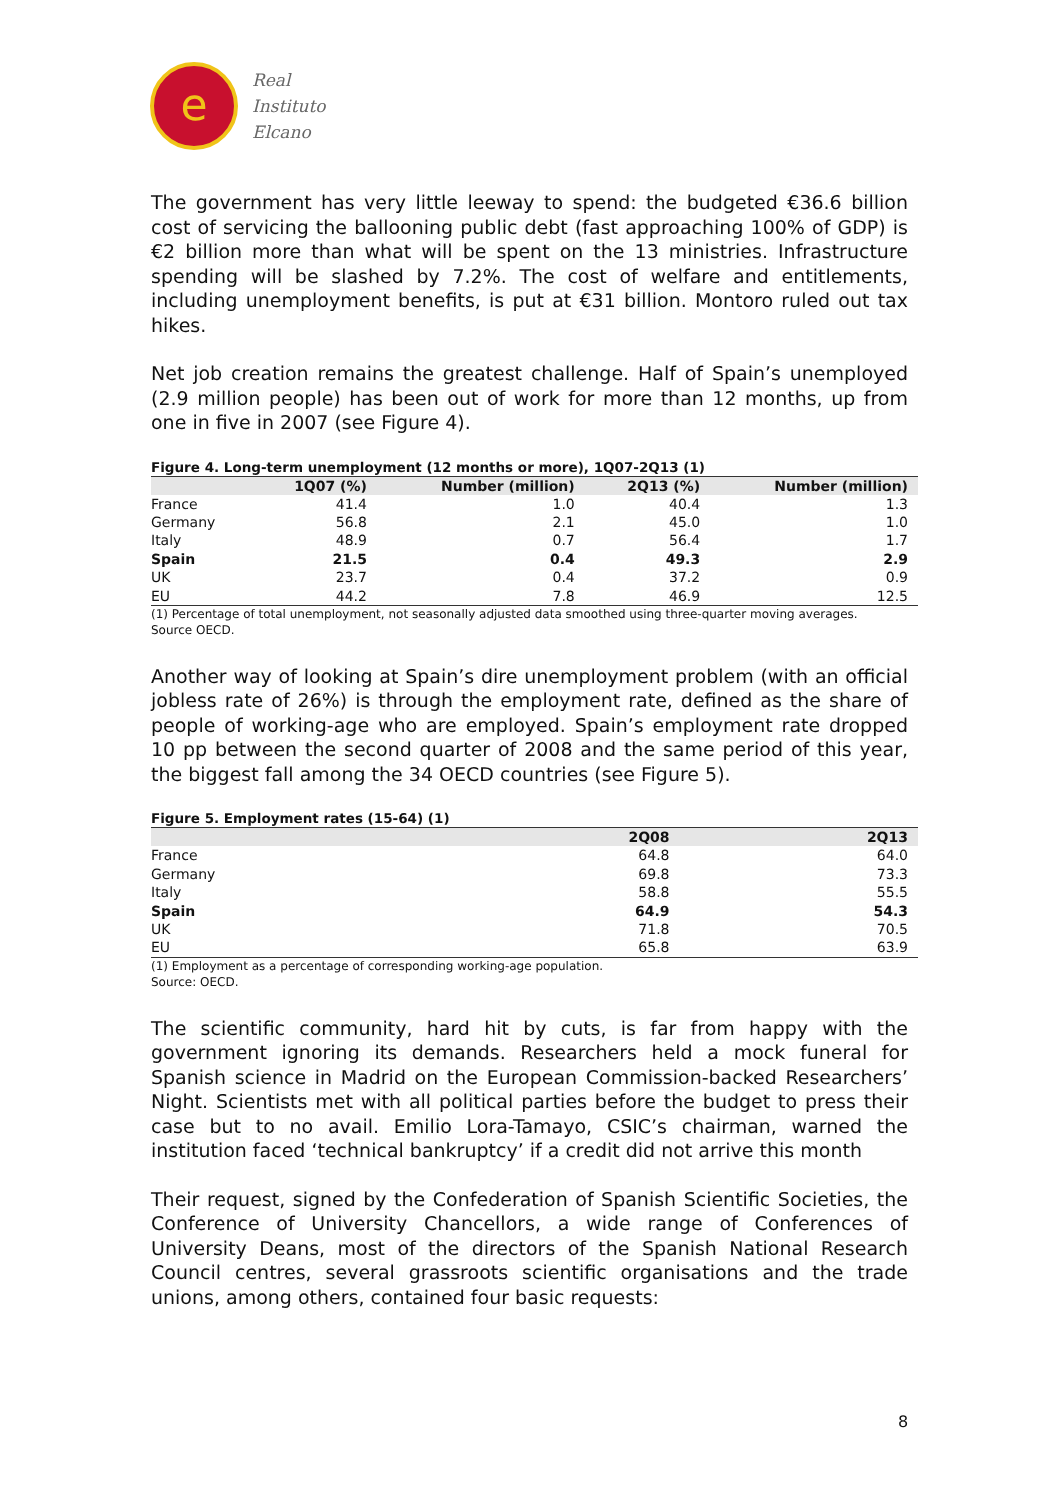e
Real
Instituto
Elcano
The government has very little leeway to spend: the budgeted €36.6 billion cost of servicing the ballooning public debt (fast approaching 100% of GDP) is €2 billion more than what will be spent on the 13 ministries. Infrastructure spending will be slashed by 7.2%. The cost of welfare and entitlements, including unemployment benefits, is put at €31 billion. Montoro ruled out tax hikes.
Net job creation remains the greatest challenge. Half of Spain’s unemployed (2.9 million people) has been out of work for more than 12 months, up from one in five in 2007 (see Figure 4).
Figure 4. Long-term unemployment (12 months or more), 1Q07-2Q13 (1)
| | 1Q07 (%) | Number (million) | 2Q13 (%) | Number (million) |
| --- | --- | --- | --- | --- |
| France | 41.4 | 1.0 | 40.4 | 1.3 |
| Germany | 56.8 | 2.1 | 45.0 | 1.0 |
| Italy | 48.9 | 0.7 | 56.4 | 1.7 |
| Spain | 21.5 | 0.4 | 49.3 | 2.9 |
| UK | 23.7 | 0.4 | 37.2 | 0.9 |
| EU | 44.2 | 7.8 | 46.9 | 12.5 |
(1) Percentage of total unemployment, not seasonally adjusted data smoothed using three-quarter moving averages.
Source OECD.
Another way of looking at Spain’s dire unemployment problem (with an official jobless rate of 26%) is through the employment rate, defined as the share of people of working-age who are employed. Spain’s employment rate dropped 10 pp between the second quarter of 2008 and the same period of this year, the biggest fall among the 34 OECD countries (see Figure 5).
Figure 5. Employment rates (15-64) (1)
| | 2Q08 | 2Q13 |
| --- | --- | --- |
| France | 64.8 | 64.0 |
| Germany | 69.8 | 73.3 |
| Italy | 58.8 | 55.5 |
| Spain | 64.9 | 54.3 |
| UK | 71.8 | 70.5 |
| EU | 65.8 | 63.9 |
(1) Employment as a percentage of corresponding working-age population.
Source: OECD.
The scientific community, hard hit by cuts, is far from happy with the government ignoring its demands. Researchers held a mock funeral for Spanish science in Madrid on the European Commission-backed Researchers’ Night. Scientists met with all political parties before the budget to press their case but to no avail. Emilio Lora-Tamayo, CSIC’s chairman, warned the institution faced ‘technical bankruptcy’ if a credit did not arrive this month
Their request, signed by the Confederation of Spanish Scientific Societies, the Conference of University Chancellors, a wide range of Conferences of University Deans, most of the directors of the Spanish National Research Council centres, several grassroots scientific organisations and the trade unions, among others, contained four basic requests:
8